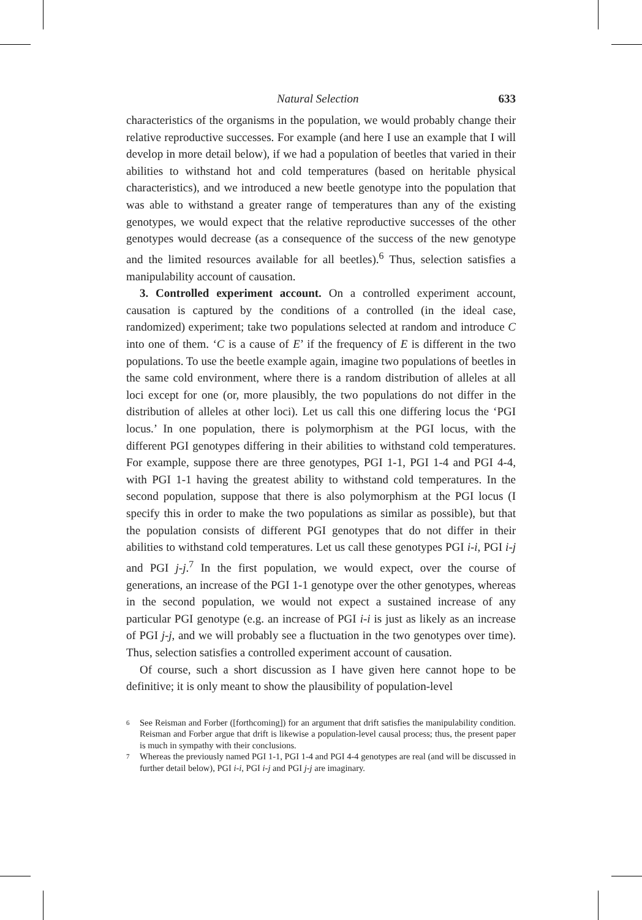Natural Selection 633
characteristics of the organisms in the population, we would probably change their relative reproductive successes. For example (and here I use an example that I will develop in more detail below), if we had a population of beetles that varied in their abilities to withstand hot and cold temperatures (based on heritable physical characteristics), and we introduced a new beetle genotype into the population that was able to withstand a greater range of temperatures than any of the existing genotypes, we would expect that the relative reproductive successes of the other genotypes would decrease (as a consequence of the success of the new genotype and the limited resources available for all beetles).<sup>6</sup> Thus, selection satisfies a manipulability account of causation.
3. Controlled experiment account. On a controlled experiment account, causation is captured by the conditions of a controlled (in the ideal case, randomized) experiment; take two populations selected at random and introduce C into one of them. ‘C is a cause of E’ if the frequency of E is different in the two populations. To use the beetle example again, imagine two populations of beetles in the same cold environment, where there is a random distribution of alleles at all loci except for one (or, more plausibly, the two populations do not differ in the distribution of alleles at other loci). Let us call this one differing locus the ‘PGI locus.’ In one population, there is polymorphism at the PGI locus, with the different PGI genotypes differing in their abilities to withstand cold temperatures. For example, suppose there are three genotypes, PGI 1-1, PGI 1-4 and PGI 4-4, with PGI 1-1 having the greatest ability to withstand cold temperatures. In the second population, suppose that there is also polymorphism at the PGI locus (I specify this in order to make the two populations as similar as possible), but that the population consists of different PGI genotypes that do not differ in their abilities to withstand cold temperatures. Let us call these genotypes PGI i-i, PGI i-j and PGI j-j.<sup>7</sup> In the first population, we would expect, over the course of generations, an increase of the PGI 1-1 genotype over the other genotypes, whereas in the second population, we would not expect a sustained increase of any particular PGI genotype (e.g. an increase of PGI i-i is just as likely as an increase of PGI j-j, and we will probably see a fluctuation in the two genotypes over time). Thus, selection satisfies a controlled experiment account of causation.
Of course, such a short discussion as I have given here cannot hope to be definitive; it is only meant to show the plausibility of population-level
6 See Reisman and Forber ([forthcoming]) for an argument that drift satisfies the manipulability condition. Reisman and Forber argue that drift is likewise a population-level causal process; thus, the present paper is much in sympathy with their conclusions.
7 Whereas the previously named PGI 1-1, PGI 1-4 and PGI 4-4 genotypes are real (and will be discussed in further detail below), PGI i-i, PGI i-j and PGI j-j are imaginary.